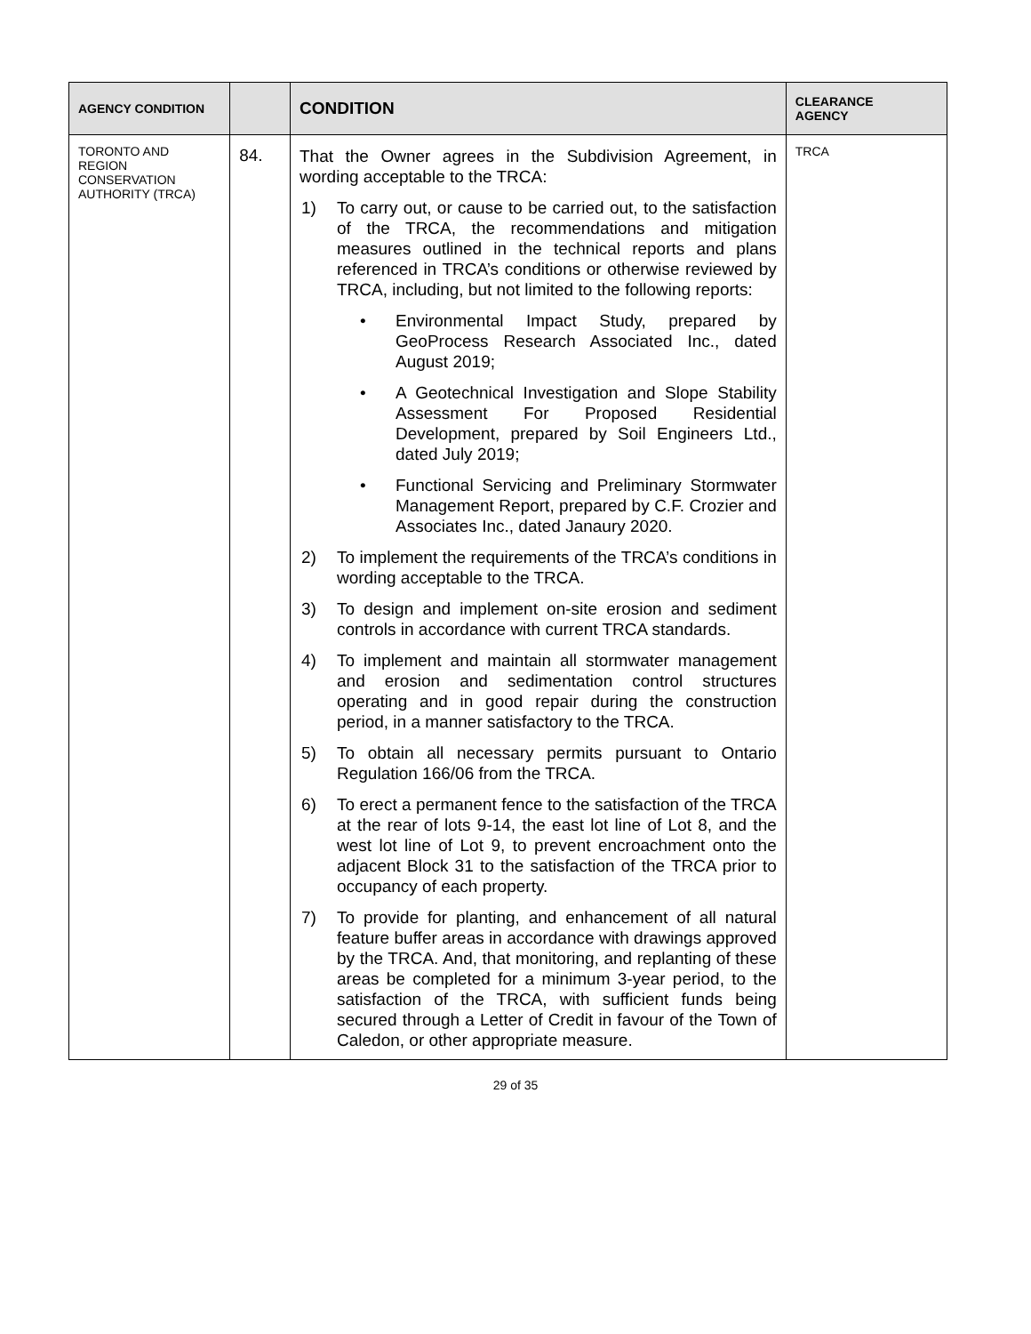| AGENCY CONDITION | | CONDITION | CLEARANCE AGENCY |
| --- | --- | --- | --- |
| TORONTO AND REGION CONSERVATION AUTHORITY (TRCA) | 84. | That the Owner agrees in the Subdivision Agreement, in wording acceptable to the TRCA: 1) To carry out, or cause to be carried out, to the satisfaction of the TRCA, the recommendations and mitigation measures outlined in the technical reports and plans referenced in TRCA’s conditions or otherwise reviewed by TRCA, including, but not limited to the following reports: • Environmental Impact Study, prepared by GeoProcess Research Associated Inc., dated August 2019; • A Geotechnical Investigation and Slope Stability Assessment For Proposed Residential Development, prepared by Soil Engineers Ltd., dated July 2019; • Functional Servicing and Preliminary Stormwater Management Report, prepared by C.F. Crozier and Associates Inc., dated Janaury 2020. 2) To implement the requirements of the TRCA’s conditions in wording acceptable to the TRCA. 3) To design and implement on-site erosion and sediment controls in accordance with current TRCA standards. 4) To implement and maintain all stormwater management and erosion and sedimentation control structures operating and in good repair during the construction period, in a manner satisfactory to the TRCA. 5) To obtain all necessary permits pursuant to Ontario Regulation 166/06 from the TRCA. 6) To erect a permanent fence to the satisfaction of the TRCA at the rear of lots 9-14, the east lot line of Lot 8, and the west lot line of Lot 9, to prevent encroachment onto the adjacent Block 31 to the satisfaction of the TRCA prior to occupancy of each property. 7) To provide for planting, and enhancement of all natural feature buffer areas in accordance with drawings approved by the TRCA. And, that monitoring, and replanting of these areas be completed for a minimum 3-year period, to the satisfaction of the TRCA, with sufficient funds being secured through a Letter of Credit in favour of the Town of Caledon, or other appropriate measure. | TRCA |
29 of 35